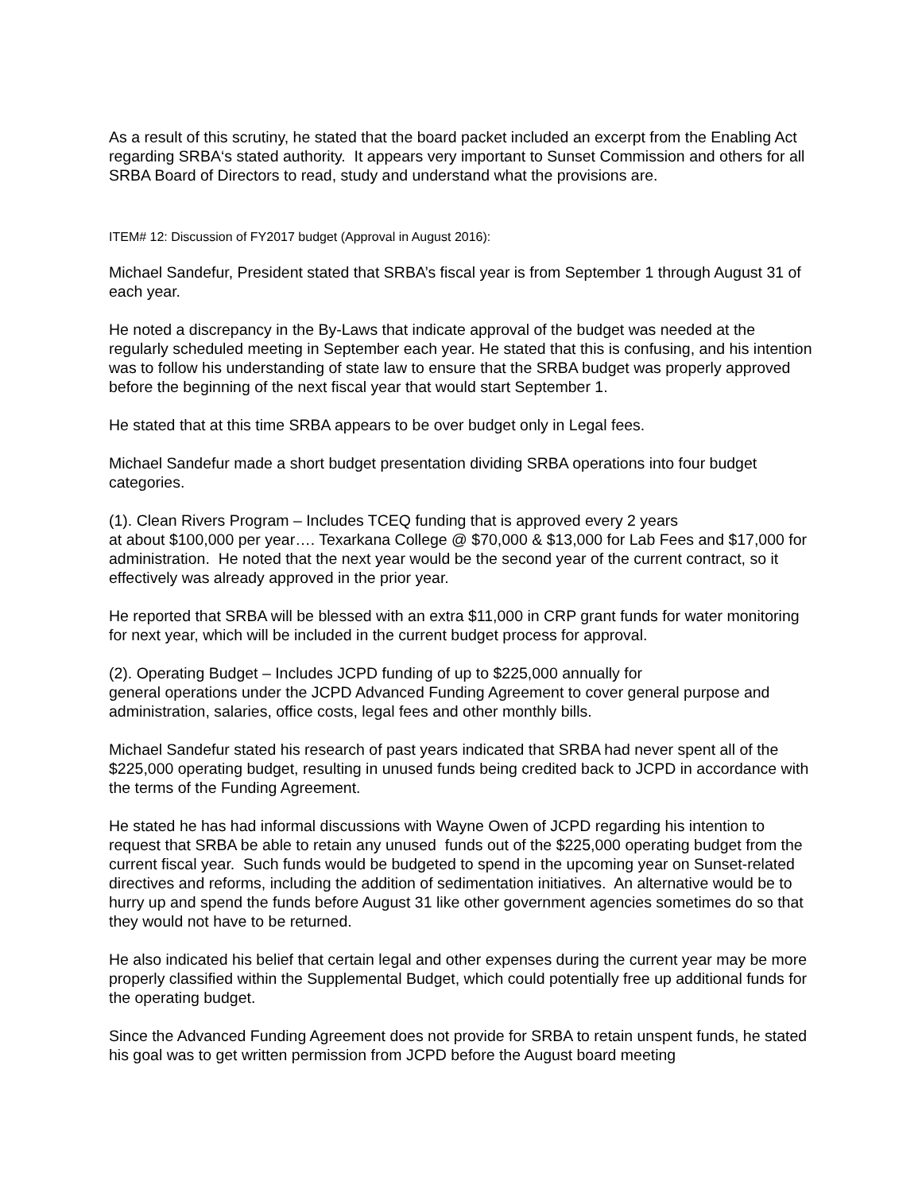As a result of this scrutiny, he stated that the board packet included an excerpt from the Enabling Act regarding SRBA‘s stated authority. It appears very important to Sunset Commission and others for all SRBA Board of Directors to read, study and understand what the provisions are.
ITEM# 12: Discussion of FY2017 budget (Approval in August 2016):
Michael Sandefur, President stated that SRBA’s fiscal year is from September 1 through August 31 of each year.
He noted a discrepancy in the By-Laws that indicate approval of the budget was needed at the regularly scheduled meeting in September each year. He stated that this is confusing, and his intention was to follow his understanding of state law to ensure that the SRBA budget was properly approved before the beginning of the next fiscal year that would start September 1.
He stated that at this time SRBA appears to be over budget only in Legal fees.
Michael Sandefur made a short budget presentation dividing SRBA operations into four budget categories.
(1). Clean Rivers Program – Includes TCEQ funding that is approved every 2 years
at about $100,000 per year…. Texarkana College @ $70,000 & $13,000 for Lab Fees and $17,000 for administration. He noted that the next year would be the second year of the current contract, so it effectively was already approved in the prior year.
He reported that SRBA will be blessed with an extra $11,000 in CRP grant funds for water monitoring for next year, which will be included in the current budget process for approval.
(2). Operating Budget – Includes JCPD funding of up to $225,000 annually for
general operations under the JCPD Advanced Funding Agreement to cover general purpose and administration, salaries, office costs, legal fees and other monthly bills.
Michael Sandefur stated his research of past years indicated that SRBA had never spent all of the $225,000 operating budget, resulting in unused funds being credited back to JCPD in accordance with the terms of the Funding Agreement.
He stated he has had informal discussions with Wayne Owen of JCPD regarding his intention to request that SRBA be able to retain any unused funds out of the $225,000 operating budget from the current fiscal year. Such funds would be budgeted to spend in the upcoming year on Sunset-related directives and reforms, including the addition of sedimentation initiatives. An alternative would be to hurry up and spend the funds before August 31 like other government agencies sometimes do so that they would not have to be returned.
He also indicated his belief that certain legal and other expenses during the current year may be more properly classified within the Supplemental Budget, which could potentially free up additional funds for the operating budget.
Since the Advanced Funding Agreement does not provide for SRBA to retain unspent funds, he stated his goal was to get written permission from JCPD before the August board meeting